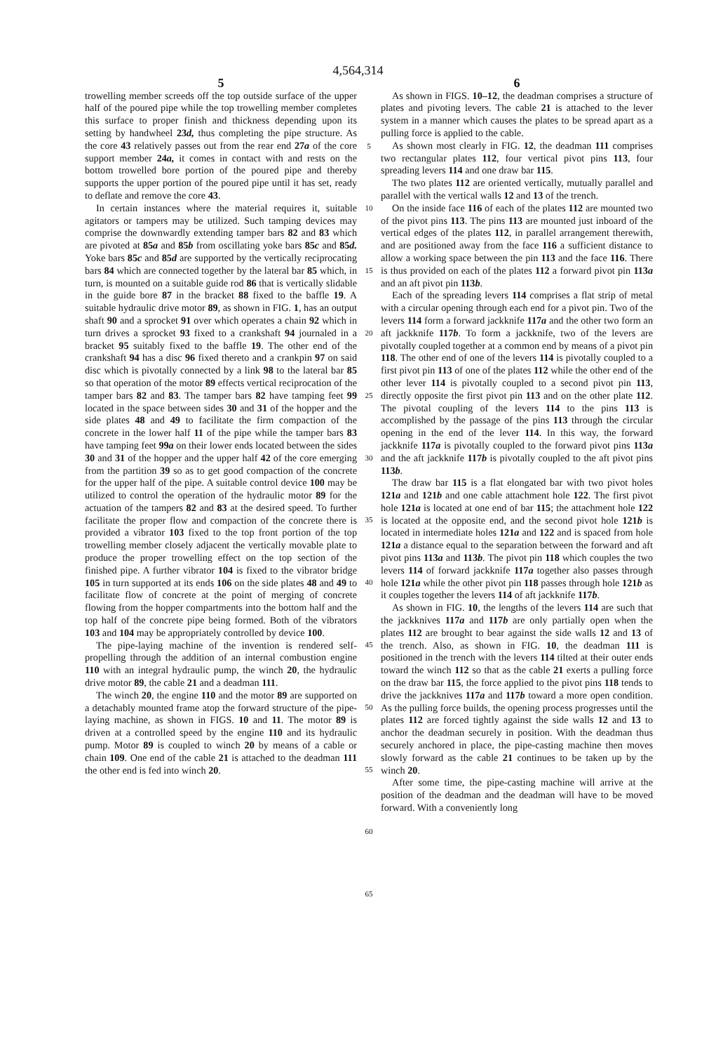4,564,314
5 6
trowelling member screeds off the top outside surface of the upper half of the poured pipe while the top trowelling member completes this surface to proper finish and thickness depending upon its setting by handwheel 23d, thus completing the pipe structure. As the core 43 relatively passes out from the rear end 27a of the core support member 24a, it comes in contact with and rests on the bottom trowelled bore portion of the poured pipe and thereby supports the upper portion of the poured pipe until it has set, ready to deflate and remove the core 43.
In certain instances where the material requires it, suitable agitators or tampers may be utilized. Such tamping devices may comprise the downwardly extending tamper bars 82 and 83 which are pivoted at 85a and 85b from oscillating yoke bars 85c and 85d. Yoke bars 85c and 85d are supported by the vertically reciprocating bars 84 which are connected together by the lateral bar 85 which, in turn, is mounted on a suitable guide rod 86 that is vertically slidable in the guide bore 87 in the bracket 88 fixed to the baffle 19. A suitable hydraulic drive motor 89, as shown in FIG. 1, has an output shaft 90 and a sprocket 91 over which operates a chain 92 which in turn drives a sprocket 93 fixed to a crankshaft 94 journaled in a bracket 95 suitably fixed to the baffle 19. The other end of the crankshaft 94 has a disc 96 fixed thereto and a crankpin 97 on said disc which is pivotally connected by a link 98 to the lateral bar 85 so that operation of the motor 89 effects vertical reciprocation of the tamper bars 82 and 83. The tamper bars 82 have tamping feet 99 located in the space between sides 30 and 31 of the hopper and the side plates 48 and 49 to facilitate the firm compaction of the concrete in the lower half 11 of the pipe while the tamper bars 83 have tamping feet 99a on their lower ends located between the sides 30 and 31 of the hopper and the upper half 42 of the core emerging from the partition 39 so as to get good compaction of the concrete for the upper half of the pipe. A suitable control device 100 may be utilized to control the operation of the hydraulic motor 89 for the actuation of the tampers 82 and 83 at the desired speed. To further facilitate the proper flow and compaction of the concrete there is provided a vibrator 103 fixed to the top front portion of the top trowelling member closely adjacent the vertically movable plate to produce the proper trowelling effect on the top section of the finished pipe. A further vibrator 104 is fixed to the vibrator bridge 105 in turn supported at its ends 106 on the side plates 48 and 49 to facilitate flow of concrete at the point of merging of concrete flowing from the hopper compartments into the bottom half and the top half of the concrete pipe being formed. Both of the vibrators 103 and 104 may be appropriately controlled by device 100.
The pipe-laying machine of the invention is rendered self-propelling through the addition of an internal combustion engine 110 with an integral hydraulic pump, the winch 20, the hydraulic drive motor 89, the cable 21 and a deadman 111.
The winch 20, the engine 110 and the motor 89 are supported on a detachably mounted frame atop the forward structure of the pipe-laying machine, as shown in FIGS. 10 and 11. The motor 89 is driven at a controlled speed by the engine 110 and its hydraulic pump. Motor 89 is coupled to winch 20 by means of a cable or chain 109. One end of the cable 21 is attached to the deadman 111 the other end is fed into winch 20.
5
10
15
20
25
30
35
40
45
50
55
60
65
As shown in FIGS. 10–12, the deadman comprises a structure of plates and pivoting levers. The cable 21 is attached to the lever system in a manner which causes the plates to be spread apart as a pulling force is applied to the cable.
As shown most clearly in FIG. 12, the deadman 111 comprises two rectangular plates 112, four vertical pivot pins 113, four spreading levers 114 and one draw bar 115.
The two plates 112 are oriented vertically, mutually parallel and parallel with the vertical walls 12 and 13 of the trench.
On the inside face 116 of each of the plates 112 are mounted two of the pivot pins 113. The pins 113 are mounted just inboard of the vertical edges of the plates 112, in parallel arrangement therewith, and are positioned away from the face 116 a sufficient distance to allow a working space between the pin 113 and the face 116. There is thus provided on each of the plates 112 a forward pivot pin 113a and an aft pivot pin 113b.
Each of the spreading levers 114 comprises a flat strip of metal with a circular opening through each end for a pivot pin. Two of the levers 114 form a forward jackknife 117a and the other two form an aft jackknife 117b. To form a jackknife, two of the levers are pivotally coupled together at a common end by means of a pivot pin 118. The other end of one of the levers 114 is pivotally coupled to a first pivot pin 113 of one of the plates 112 while the other end of the other lever 114 is pivotally coupled to a second pivot pin 113, directly opposite the first pivot pin 113 and on the other plate 112. The pivotal coupling of the levers 114 to the pins 113 is accomplished by the passage of the pins 113 through the circular opening in the end of the lever 114. In this way, the forward jackknife 117a is pivotally coupled to the forward pivot pins 113a and the aft jackknife 117b is pivotally coupled to the aft pivot pins 113b.
The draw bar 115 is a flat elongated bar with two pivot holes 121a and 121b and one cable attachment hole 122. The first pivot hole 121a is located at one end of bar 115; the attachment hole 122 is located at the opposite end, and the second pivot hole 121b is located in intermediate holes 121a and 122 and is spaced from hole 121a a distance equal to the separation between the forward and aft pivot pins 113a and 113b. The pivot pin 118 which couples the two levers 114 of forward jackknife 117a together also passes through hole 121a while the other pivot pin 118 passes through hole 121b as it couples together the levers 114 of aft jackknife 117b.
As shown in FIG. 10, the lengths of the levers 114 are such that the jackknives 117a and 117b are only partially open when the plates 112 are brought to bear against the side walls 12 and 13 of the trench. Also, as shown in FIG. 10, the deadman 111 is positioned in the trench with the levers 114 tilted at their outer ends toward the winch 112 so that as the cable 21 exerts a pulling force on the draw bar 115, the force applied to the pivot pins 118 tends to drive the jackknives 117a and 117b toward a more open condition. As the pulling force builds, the opening process progresses until the plates 112 are forced tightly against the side walls 12 and 13 to anchor the deadman securely in position. With the deadman thus securely anchored in place, the pipe-casting machine then moves slowly forward as the cable 21 continues to be taken up by the winch 20.
After some time, the pipe-casting machine will arrive at the position of the deadman and the deadman will have to be moved forward. With a conveniently long